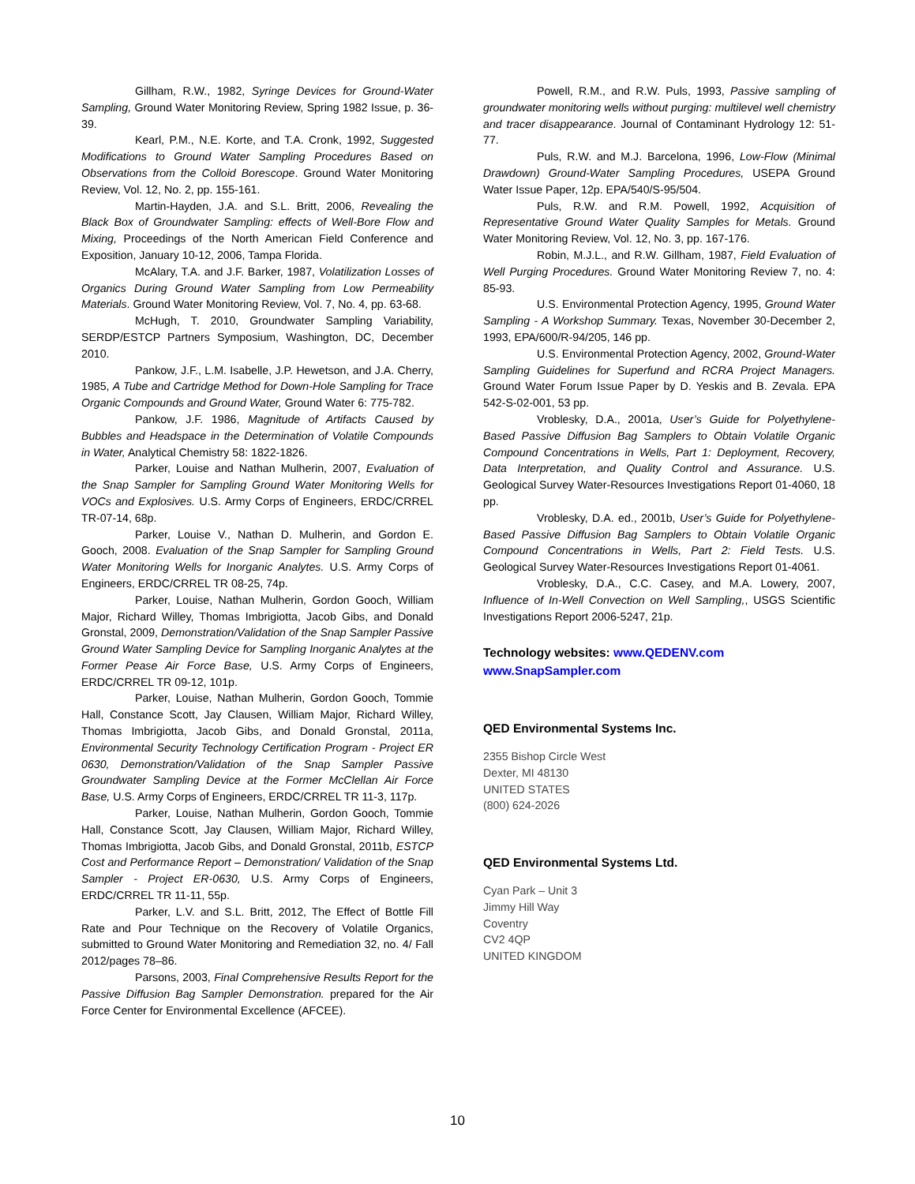Gillham, R.W., 1982, Syringe Devices for Ground-Water Sampling, Ground Water Monitoring Review, Spring 1982 Issue, p. 36-39.
Kearl, P.M., N.E. Korte, and T.A. Cronk, 1992, Suggested Modifications to Ground Water Sampling Procedures Based on Observations from the Colloid Borescope. Ground Water Monitoring Review, Vol. 12, No. 2, pp. 155-161.
Martin-Hayden, J.A. and S.L. Britt, 2006, Revealing the Black Box of Groundwater Sampling: effects of Well-Bore Flow and Mixing, Proceedings of the North American Field Conference and Exposition, January 10-12, 2006, Tampa Florida.
McAlary, T.A. and J.F. Barker, 1987, Volatilization Losses of Organics During Ground Water Sampling from Low Permeability Materials. Ground Water Monitoring Review, Vol. 7, No. 4, pp. 63-68.
McHugh, T. 2010, Groundwater Sampling Variability, SERDP/ESTCP Partners Symposium, Washington, DC, December 2010.
Pankow, J.F., L.M. Isabelle, J.P. Hewetson, and J.A. Cherry, 1985, A Tube and Cartridge Method for Down-Hole Sampling for Trace Organic Compounds and Ground Water, Ground Water 6: 775-782.
Pankow, J.F. 1986, Magnitude of Artifacts Caused by Bubbles and Headspace in the Determination of Volatile Compounds in Water, Analytical Chemistry 58: 1822-1826.
Parker, Louise and Nathan Mulherin, 2007, Evaluation of the Snap Sampler for Sampling Ground Water Monitoring Wells for VOCs and Explosives. U.S. Army Corps of Engineers, ERDC/CRREL TR-07-14, 68p.
Parker, Louise V., Nathan D. Mulherin, and Gordon E. Gooch, 2008. Evaluation of the Snap Sampler for Sampling Ground Water Monitoring Wells for Inorganic Analytes. U.S. Army Corps of Engineers, ERDC/CRREL TR 08-25, 74p.
Parker, Louise, Nathan Mulherin, Gordon Gooch, William Major, Richard Willey, Thomas Imbrigiotta, Jacob Gibs, and Donald Gronstal, 2009, Demonstration/Validation of the Snap Sampler Passive Ground Water Sampling Device for Sampling Inorganic Analytes at the Former Pease Air Force Base, U.S. Army Corps of Engineers, ERDC/CRREL TR 09-12, 101p.
Parker, Louise, Nathan Mulherin, Gordon Gooch, Tommie Hall, Constance Scott, Jay Clausen, William Major, Richard Willey, Thomas Imbrigiotta, Jacob Gibs, and Donald Gronstal, 2011a, Environmental Security Technology Certification Program - Project ER 0630, Demonstration/Validation of the Snap Sampler Passive Groundwater Sampling Device at the Former McClellan Air Force Base, U.S. Army Corps of Engineers, ERDC/CRREL TR 11-3, 117p.
Parker, Louise, Nathan Mulherin, Gordon Gooch, Tommie Hall, Constance Scott, Jay Clausen, William Major, Richard Willey, Thomas Imbrigiotta, Jacob Gibs, and Donald Gronstal, 2011b, ESTCP Cost and Performance Report – Demonstration/ Validation of the Snap Sampler - Project ER-0630, U.S. Army Corps of Engineers, ERDC/CRREL TR 11-11, 55p.
Parker, L.V. and S.L. Britt, 2012, The Effect of Bottle Fill Rate and Pour Technique on the Recovery of Volatile Organics, submitted to Ground Water Monitoring and Remediation 32, no. 4/ Fall 2012/pages 78–86.
Parsons, 2003, Final Comprehensive Results Report for the Passive Diffusion Bag Sampler Demonstration. prepared for the Air Force Center for Environmental Excellence (AFCEE).
Powell, R.M., and R.W. Puls, 1993, Passive sampling of groundwater monitoring wells without purging: multilevel well chemistry and tracer disappearance. Journal of Contaminant Hydrology 12: 51-77.
Puls, R.W. and M.J. Barcelona, 1996, Low-Flow (Minimal Drawdown) Ground-Water Sampling Procedures, USEPA Ground Water Issue Paper, 12p. EPA/540/S-95/504.
Puls, R.W. and R.M. Powell, 1992, Acquisition of Representative Ground Water Quality Samples for Metals. Ground Water Monitoring Review, Vol. 12, No. 3, pp. 167-176.
Robin, M.J.L., and R.W. Gillham, 1987, Field Evaluation of Well Purging Procedures. Ground Water Monitoring Review 7, no. 4: 85-93.
U.S. Environmental Protection Agency, 1995, Ground Water Sampling - A Workshop Summary. Texas, November 30-December 2, 1993, EPA/600/R-94/205, 146 pp.
U.S. Environmental Protection Agency, 2002, Ground-Water Sampling Guidelines for Superfund and RCRA Project Managers. Ground Water Forum Issue Paper by D. Yeskis and B. Zevala. EPA 542-S-02-001, 53 pp.
Vroblesky, D.A., 2001a, User’s Guide for Polyethylene-Based Passive Diffusion Bag Samplers to Obtain Volatile Organic Compound Concentrations in Wells, Part 1: Deployment, Recovery, Data Interpretation, and Quality Control and Assurance. U.S. Geological Survey Water-Resources Investigations Report 01-4060, 18 pp.
Vroblesky, D.A. ed., 2001b, User’s Guide for Polyethylene-Based Passive Diffusion Bag Samplers to Obtain Volatile Organic Compound Concentrations in Wells, Part 2: Field Tests. U.S. Geological Survey Water-Resources Investigations Report 01-4061.
Vroblesky, D.A., C.C. Casey, and M.A. Lowery, 2007, Influence of In-Well Convection on Well Sampling,, USGS Scientific Investigations Report 2006-5247, 21p.
Technology websites: www.QEDENV.com
www.SnapSampler.com
QED Environmental Systems Inc.
2355 Bishop Circle West
Dexter, MI 48130
UNITED STATES
(800) 624-2026
QED Environmental Systems Ltd.
Cyan Park – Unit 3
Jimmy Hill Way
Coventry
CV2 4QP
UNITED KINGDOM
10